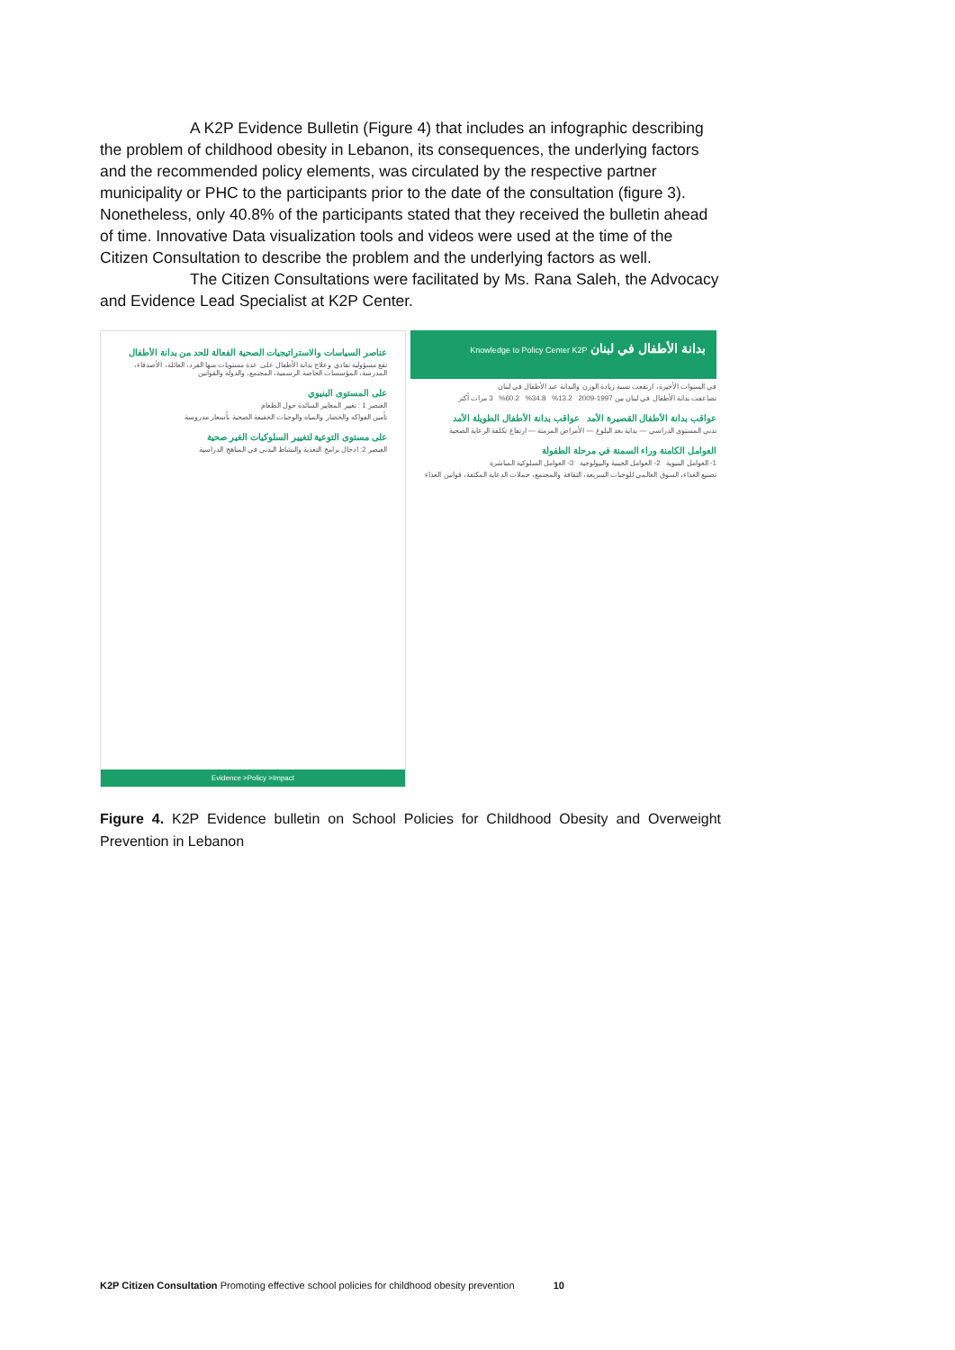A K2P Evidence Bulletin (Figure 4) that includes an infographic describing the problem of childhood obesity in Lebanon, its consequences, the underlying factors and the recommended policy elements, was circulated by the respective partner municipality or PHC to the participants prior to the date of the consultation (figure 3). Nonetheless, only 40.8% of the participants stated that they received the bulletin ahead of time. Innovative Data visualization tools and videos were used at the time of the Citizen Consultation to describe the problem and the underlying factors as well.
The Citizen Consultations were facilitated by Ms. Rana Saleh, the Advocacy and Evidence Lead Specialist at K2P Center.
عناصر السياسات والاستراتيجيات الصحية الفعالة للحد من بدانة الأطفال
تقع مسؤولية تفادي وعلاج بدانة الأطفال على عدة مستويات منها الفرد، العائلة، الأصدقاء، المدرسة، المؤسسات الخاصة الرسمية، المجتمع، والدولة والقوانين
على المستوى البنيوي
العنصر 1 : تغيير المعايير السائدة حول الطعام
تأمين الفواكه والخضار والمياه والوجبات الخفيفة الصحية بأسعار مدروسة
على مستوى التوعية لتغيير السلوكيات الغير صحية
العنصر 2: ادخال برامج التغذية والنشاط البدني في المناهج الدراسية
Evidence >Policy >Impact
بدانة الأطفال في لبنان Knowledge to Policy Center K2P
في السنوات الأخيرة، ارتفعت نسبة زيادة الوزن والبدانة عند الأطفال في لبنان
تضاعفت بدانة الأطفال في لبنان بين 1997-2009 13.2% 34.8% 60.2% 3 مرات أكثر
عواقب بدانة الأطفال القصيرة الأمد عواقب بدانة الأطفال الطويلة الأمد
تدني المستوى الدراسي — بداية بعد البلوغ — الأمراض المزمنة — ارتفاع تكلفة الرعاية الصحية
العوامل الكامنة وراء السمنة في مرحلة الطفولة
1- العوامل البنيوية 2- العوامل الجينية والبيولوجية 3- العوامل السلوكية المباشرة
تصنيع الغذاء، السوق العالمي للوجبات السريعة، الثقافة والمجتمع، حملات الدعاية المكثفة، قوانين الغذاء
Figure 4. K2P Evidence bulletin on School Policies for Childhood Obesity and Overweight Prevention in Lebanon
K2P Citizen Consultation Promoting effective school policies for childhood obesity prevention 10